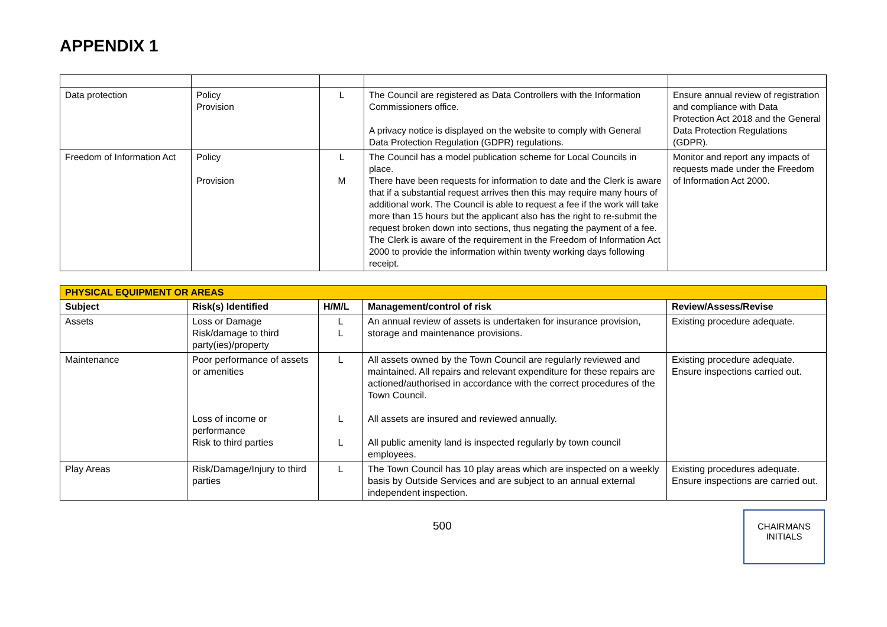APPENDIX 1
| Data protection | Policy Provision | L | The Council are registered as Data Controllers with the Information Commissioners office. A privacy notice is displayed on the website to comply with General Data Protection Regulation (GDPR) regulations. | Ensure annual review of registration and compliance with Data Protection Act 2018 and the General Data Protection Regulations (GDPR). |
| Freedom of Information Act | Policy Provision | L M | The Council has a model publication scheme for Local Councils in place. There have been requests for information to date and the Clerk is aware that if a substantial request arrives then this may require many hours of additional work. The Council is able to request a fee if the work will take more than 15 hours but the applicant also has the right to re-submit the request broken down into sections, thus negating the payment of a fee. The Clerk is aware of the requirement in the Freedom of Information Act 2000 to provide the information within twenty working days following receipt. | Monitor and report any impacts of requests made under the Freedom of Information Act 2000. |
| PHYSICAL EQUIPMENT OR AREAS | | | | |
| Subject | Risk(s) Identified | H/M/L | Management/control of risk | Review/Assess/Revise |
| Assets | Loss or Damage Risk/damage to third party(ies)/property | L L | An annual review of assets is undertaken for insurance provision, storage and maintenance provisions. | Existing procedure adequate. |
| Maintenance | Poor performance of assets or amenities Loss of income or performance Risk to third parties | L L L | All assets owned by the Town Council are regularly reviewed and maintained. All repairs and relevant expenditure for these repairs are actioned/authorised in accordance with the correct procedures of the Town Council. All assets are insured and reviewed annually. All public amenity land is inspected regularly by town council employees. | Existing procedure adequate. Ensure inspections carried out. |
| Play Areas | Risk/Damage/Injury to third parties | L | The Town Council has 10 play areas which are inspected on a weekly basis by Outside Services and are subject to an annual external independent inspection. | Existing procedures adequate. Ensure inspections are carried out. |
500
CHAIRMANS
INITIALS